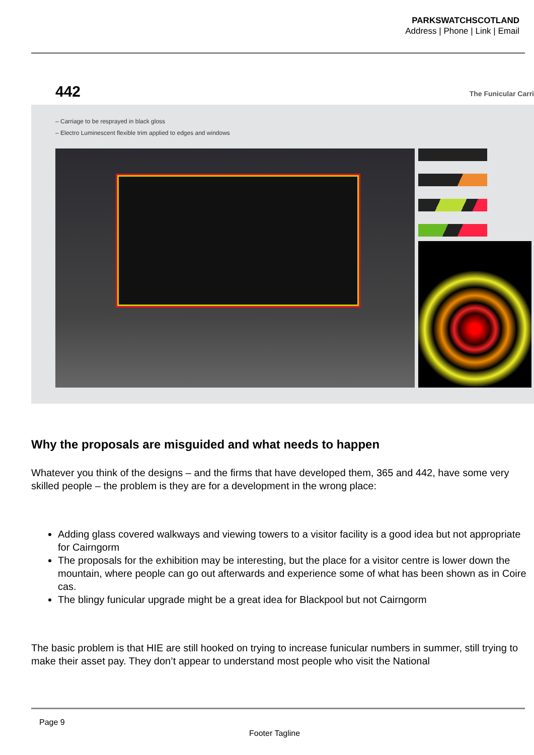PARKSWATCHSCOTLAND
Address | Phone | Link | Email
442 The Funicular Carri
– Carriage to be resprayed in black gloss
– Electro Luminescent flexible trim applied to edges and windows
Why the proposals are misguided and what needs to happen
Whatever you think of the designs – and the firms that have developed them, 365 and 442, have some very skilled people – the problem is they are for a development in the wrong place:
Adding glass covered walkways and viewing towers to a visitor facility is a good idea but not appropriate for Cairngorm
The proposals for the exhibition may be interesting, but the place for a visitor centre is lower down the mountain, where people can go out afterwards and experience some of what has been shown as in Coire cas.
The blingy funicular upgrade might be a great idea for Blackpool but not Cairngorm
The basic problem is that HIE are still hooked on trying to increase funicular numbers in summer, still trying to make their asset pay. They don’t appear to understand most people who visit the National
Page 9
Footer Tagline